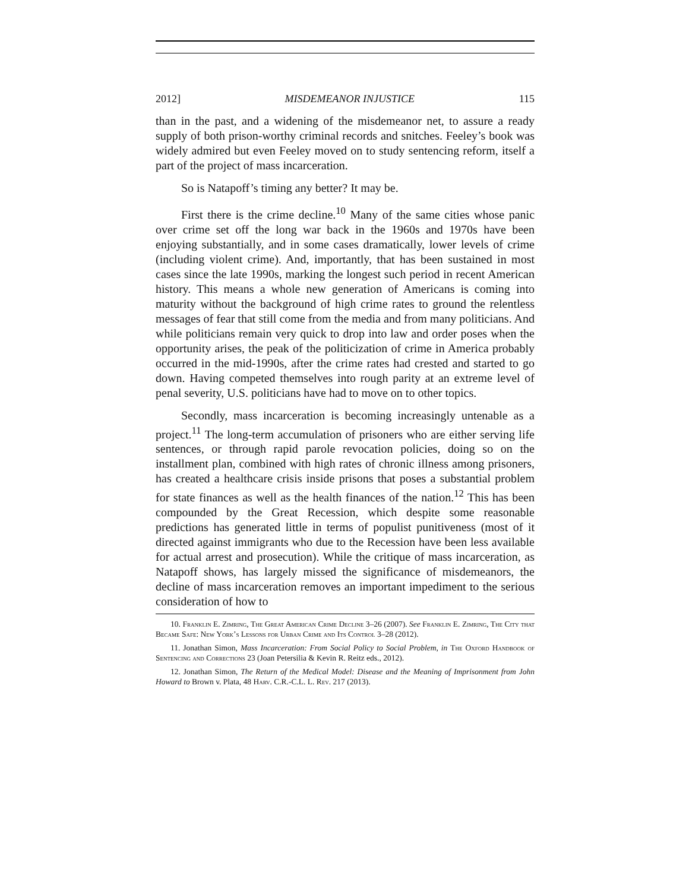2012] MISDEMEANOR INJUSTICE 115
than in the past, and a widening of the misdemeanor net, to assure a ready supply of both prison-worthy criminal records and snitches. Feeley’s book was widely admired but even Feeley moved on to study sentencing reform, itself a part of the project of mass incarceration.
So is Natapoff’s timing any better? It may be.
First there is the crime decline.<sup>10</sup> Many of the same cities whose panic over crime set off the long war back in the 1960s and 1970s have been enjoying substantially, and in some cases dramatically, lower levels of crime (including violent crime). And, importantly, that has been sustained in most cases since the late 1990s, marking the longest such period in recent American history. This means a whole new generation of Americans is coming into maturity without the background of high crime rates to ground the relentless messages of fear that still come from the media and from many politicians. And while politicians remain very quick to drop into law and order poses when the opportunity arises, the peak of the politicization of crime in America probably occurred in the mid-1990s, after the crime rates had crested and started to go down. Having competed themselves into rough parity at an extreme level of penal severity, U.S. politicians have had to move on to other topics.
Secondly, mass incarceration is becoming increasingly untenable as a project.<sup>11</sup> The long-term accumulation of prisoners who are either serving life sentences, or through rapid parole revocation policies, doing so on the installment plan, combined with high rates of chronic illness among prisoners, has created a healthcare crisis inside prisons that poses a substantial problem for state finances as well as the health finances of the nation.<sup>12</sup> This has been compounded by the Great Recession, which despite some reasonable predictions has generated little in terms of populist punitiveness (most of it directed against immigrants who due to the Recession have been less available for actual arrest and prosecution). While the critique of mass incarceration, as Natapoff shows, has largely missed the significance of misdemeanors, the decline of mass incarceration removes an important impediment to the serious consideration of how to
10. Franklin E. Zimring, The Great American Crime Decline 3–26 (2007). See Franklin E. Zimring, The City that Became Safe: New York’s Lessons for Urban Crime and Its Control 3–28 (2012).
11. Jonathan Simon, Mass Incarceration: From Social Policy to Social Problem, in The Oxford Handbook of Sentencing and Corrections 23 (Joan Petersilia & Kevin R. Reitz eds., 2012).
12. Jonathan Simon, The Return of the Medical Model: Disease and the Meaning of Imprisonment from John Howard to Brown v. Plata, 48 Harv. C.R.-C.L. L. Rev. 217 (2013).